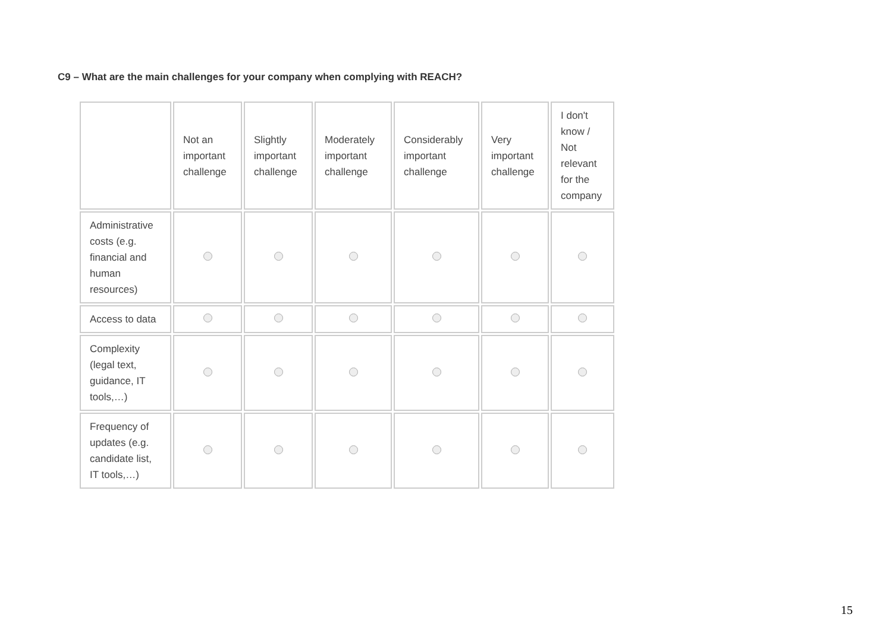C9 – What are the main challenges for your company when complying with REACH?
| | Not an important challenge | Slightly important challenge | Moderately important challenge | Considerably important challenge | Very important challenge | I don't know / Not relevant for the company |
| Administrative costs (e.g. financial and human resources) | | | | | | |
| Access to data | | | | | | |
| Complexity (legal text, guidance, IT tools,…) | | | | | | |
| Frequency of updates (e.g. candidate list, IT tools,…) | | | | | | |
15